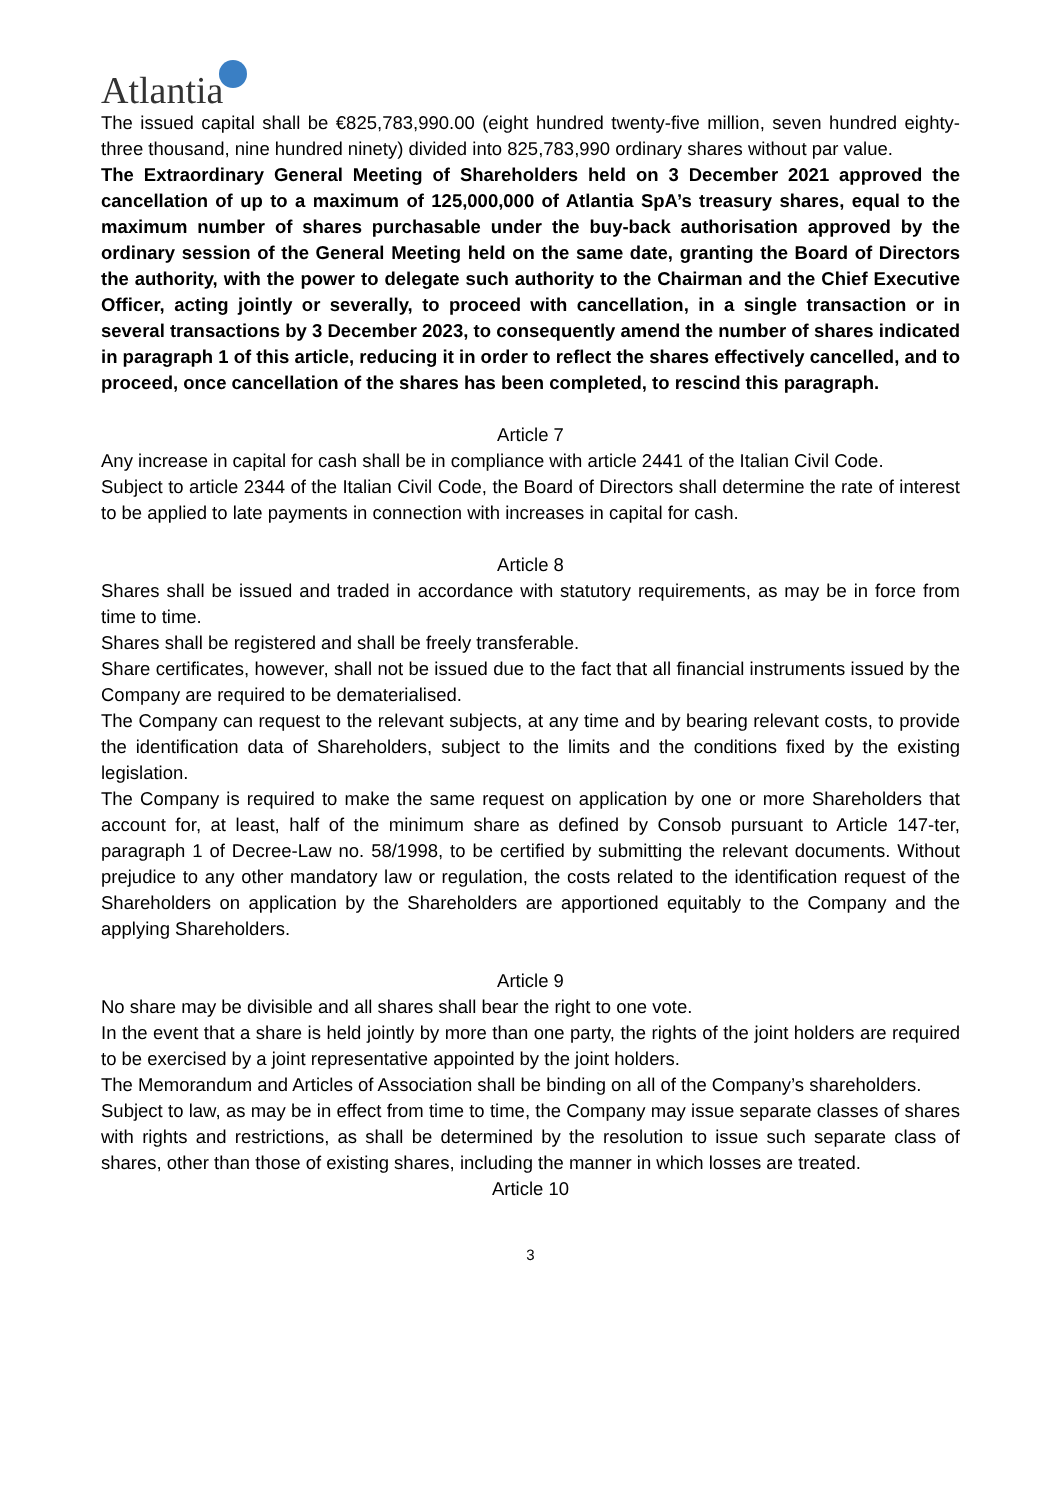Atlantia
The issued capital shall be €825,783,990.00 (eight hundred twenty-five million, seven hundred eighty-three thousand, nine hundred ninety) divided into 825,783,990 ordinary shares without par value.
The Extraordinary General Meeting of Shareholders held on 3 December 2021 approved the cancellation of up to a maximum of 125,000,000 of Atlantia SpA’s treasury shares, equal to the maximum number of shares purchasable under the buy-back authorisation approved by the ordinary session of the General Meeting held on the same date, granting the Board of Directors the authority, with the power to delegate such authority to the Chairman and the Chief Executive Officer, acting jointly or severally, to proceed with cancellation, in a single transaction or in several transactions by 3 December 2023, to consequently amend the number of shares indicated in paragraph 1 of this article, reducing it in order to reflect the shares effectively cancelled, and to proceed, once cancellation of the shares has been completed, to rescind this paragraph.
Article 7
Any increase in capital for cash shall be in compliance with article 2441 of the Italian Civil Code.
Subject to article 2344 of the Italian Civil Code, the Board of Directors shall determine the rate of interest to be applied to late payments in connection with increases in capital for cash.
Article 8
Shares shall be issued and traded in accordance with statutory requirements, as may be in force from time to time.
Shares shall be registered and shall be freely transferable.
Share certificates, however, shall not be issued due to the fact that all financial instruments issued by the Company are required to be dematerialised.
The Company can request to the relevant subjects, at any time and by bearing relevant costs, to provide the identification data of Shareholders, subject to the limits and the conditions fixed by the existing legislation.
The Company is required to make the same request on application by one or more Shareholders that account for, at least, half of the minimum share as defined by Consob pursuant to Article 147-ter, paragraph 1 of Decree-Law no. 58/1998, to be certified by submitting the relevant documents. Without prejudice to any other mandatory law or regulation, the costs related to the identification request of the Shareholders on application by the Shareholders are apportioned equitably to the Company and the applying Shareholders.
Article 9
No share may be divisible and all shares shall bear the right to one vote.
In the event that a share is held jointly by more than one party, the rights of the joint holders are required to be exercised by a joint representative appointed by the joint holders.
The Memorandum and Articles of Association shall be binding on all of the Company’s shareholders.
Subject to law, as may be in effect from time to time, the Company may issue separate classes of shares with rights and restrictions, as shall be determined by the resolution to issue such separate class of shares, other than those of existing shares, including the manner in which losses are treated.
Article 10
3